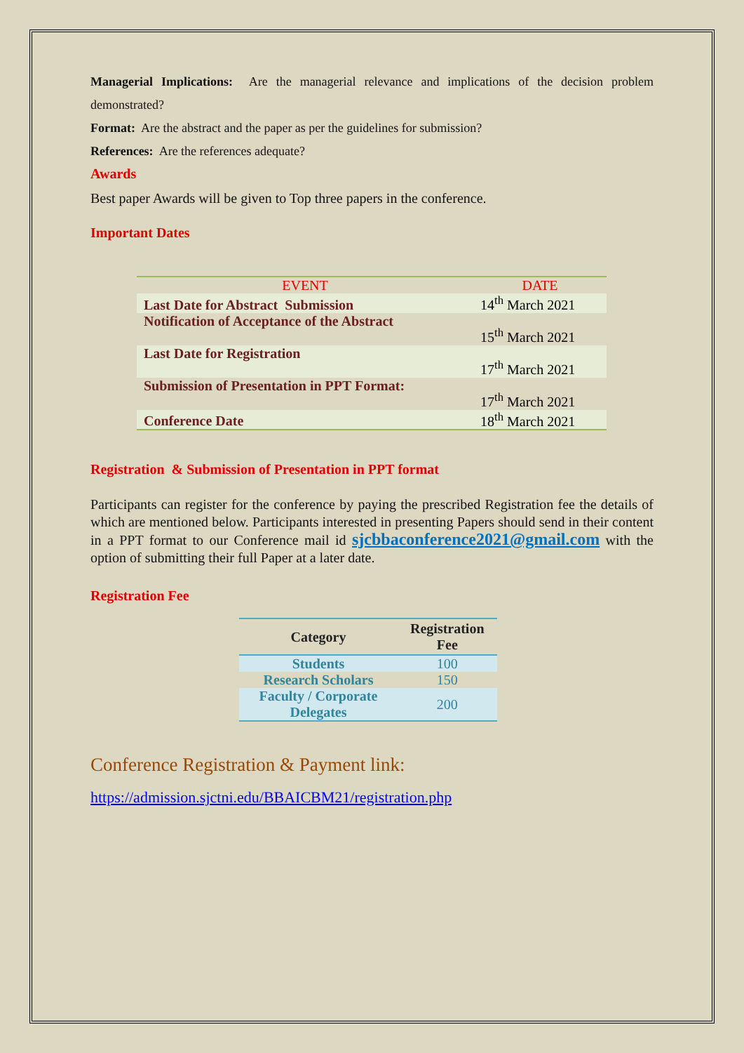Managerial Implications: Are the managerial relevance and implications of the decision problem demonstrated?
Format: Are the abstract and the paper as per the guidelines for submission?
References: Are the references adequate?
Awards
Best paper Awards will be given to Top three papers in the conference.
Important Dates
| EVENT | DATE |
| --- | --- |
| Last Date for Abstract Submission | 14<sup>th</sup> March 2021 |
| Notification of Acceptance of the Abstract | 15<sup>th</sup> March 2021 |
| Last Date for Registration | 17<sup>th</sup> March 2021 |
| Submission of Presentation in PPT Format: | 17<sup>th</sup> March 2021 |
| Conference Date | 18<sup>th</sup> March 2021 |
Registration & Submission of Presentation in PPT format
Participants can register for the conference by paying the prescribed Registration fee the details of which are mentioned below. Participants interested in presenting Papers should send in their content in a PPT format to our Conference mail id sjcbbaconference2021@gmail.com with the option of submitting their full Paper at a later date.
Registration Fee
| Category | Registration Fee |
| --- | --- |
| Students | 100 |
| Research Scholars | 150 |
| Faculty / Corporate Delegates | 200 |
Conference Registration & Payment link:
https://admission.sjctni.edu/BBAICBM21/registration.php